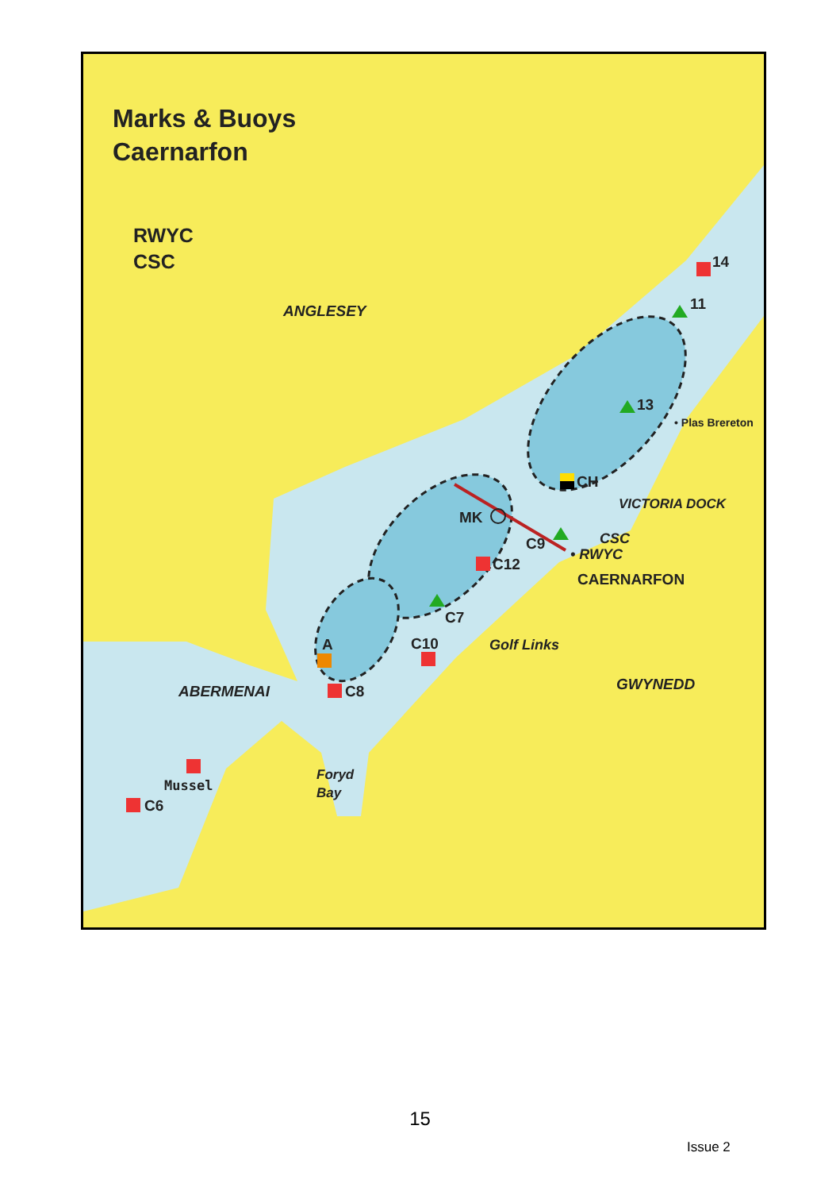Marks & Buoys
Caernarfon
RWYC
CSC
ANGLESEY
14
11
13
• Plas Brereton
CH
VICTORIA DOCK
MK
C9 CSC
• RWYC
C12
CAERNARFON
C7
A C10 Golf Links
GWYNEDD
ABERMENAI C8
Foryd
Bay
Mussel
C6
15
Issue 2